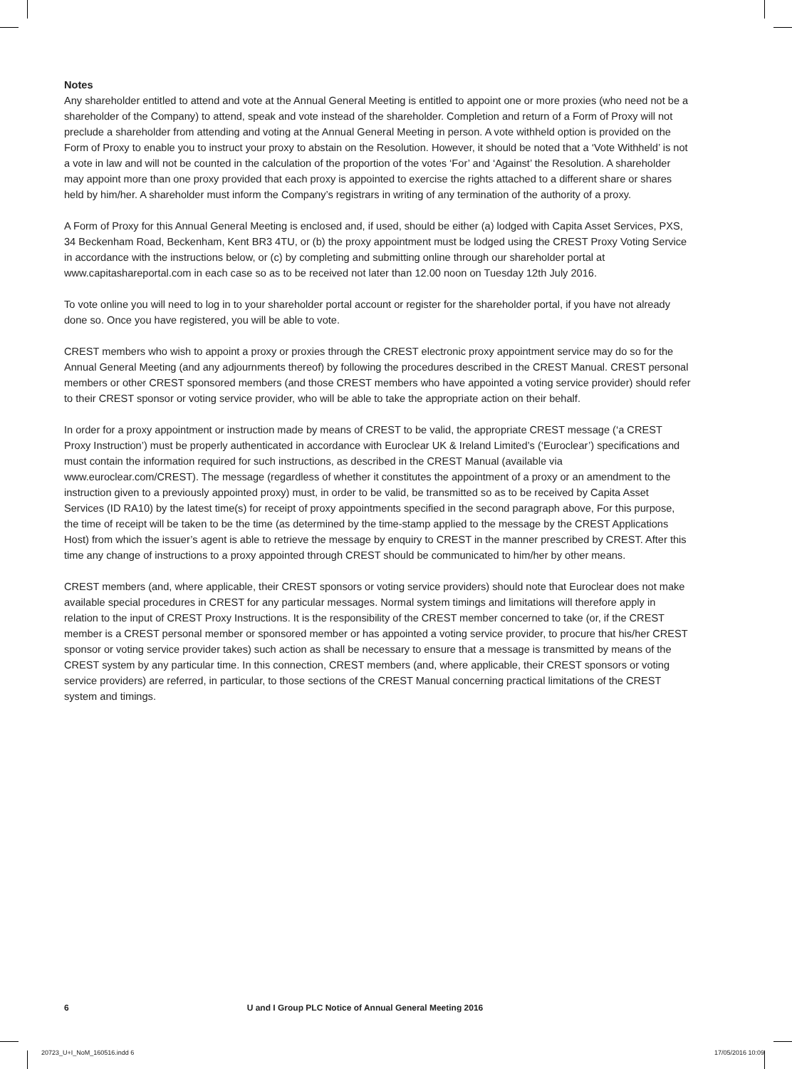Notes
Any shareholder entitled to attend and vote at the Annual General Meeting is entitled to appoint one or more proxies (who need not be a shareholder of the Company) to attend, speak and vote instead of the shareholder. Completion and return of a Form of Proxy will not preclude a shareholder from attending and voting at the Annual General Meeting in person. A vote withheld option is provided on the Form of Proxy to enable you to instruct your proxy to abstain on the Resolution. However, it should be noted that a ‘Vote Withheld’ is not a vote in law and will not be counted in the calculation of the proportion of the votes ‘For’ and ‘Against’ the Resolution. A shareholder may appoint more than one proxy provided that each proxy is appointed to exercise the rights attached to a different share or shares held by him/her. A shareholder must inform the Company’s registrars in writing of any termination of the authority of a proxy.
A Form of Proxy for this Annual General Meeting is enclosed and, if used, should be either (a) lodged with Capita Asset Services, PXS, 34 Beckenham Road, Beckenham, Kent BR3 4TU, or (b) the proxy appointment must be lodged using the CREST Proxy Voting Service in accordance with the instructions below, or (c) by completing and submitting online through our shareholder portal at www.capitashareportal.com in each case so as to be received not later than 12.00 noon on Tuesday 12th July 2016.
To vote online you will need to log in to your shareholder portal account or register for the shareholder portal, if you have not already done so. Once you have registered, you will be able to vote.
CREST members who wish to appoint a proxy or proxies through the CREST electronic proxy appointment service may do so for the Annual General Meeting (and any adjournments thereof) by following the procedures described in the CREST Manual. CREST personal members or other CREST sponsored members (and those CREST members who have appointed a voting service provider) should refer to their CREST sponsor or voting service provider, who will be able to take the appropriate action on their behalf.
In order for a proxy appointment or instruction made by means of CREST to be valid, the appropriate CREST message (‘a CREST Proxy Instruction’) must be properly authenticated in accordance with Euroclear UK & Ireland Limited’s (‘Euroclear’) specifications and must contain the information required for such instructions, as described in the CREST Manual (available via www.euroclear.com/CREST). The message (regardless of whether it constitutes the appointment of a proxy or an amendment to the instruction given to a previously appointed proxy) must, in order to be valid, be transmitted so as to be received by Capita Asset Services (ID RA10) by the latest time(s) for receipt of proxy appointments specified in the second paragraph above, For this purpose, the time of receipt will be taken to be the time (as determined by the time-stamp applied to the message by the CREST Applications Host) from which the issuer’s agent is able to retrieve the message by enquiry to CREST in the manner prescribed by CREST. After this time any change of instructions to a proxy appointed through CREST should be communicated to him/her by other means.
CREST members (and, where applicable, their CREST sponsors or voting service providers) should note that Euroclear does not make available special procedures in CREST for any particular messages. Normal system timings and limitations will therefore apply in relation to the input of CREST Proxy Instructions. It is the responsibility of the CREST member concerned to take (or, if the CREST member is a CREST personal member or sponsored member or has appointed a voting service provider, to procure that his/her CREST sponsor or voting service provider takes) such action as shall be necessary to ensure that a message is transmitted by means of the CREST system by any particular time. In this connection, CREST members (and, where applicable, their CREST sponsors or voting service providers) are referred, in particular, to those sections of the CREST Manual concerning practical limitations of the CREST system and timings.
6 U and I Group PLC Notice of Annual General Meeting 2016
20723_U+I_NoM_160516.indd 6 17/05/2016 10:09